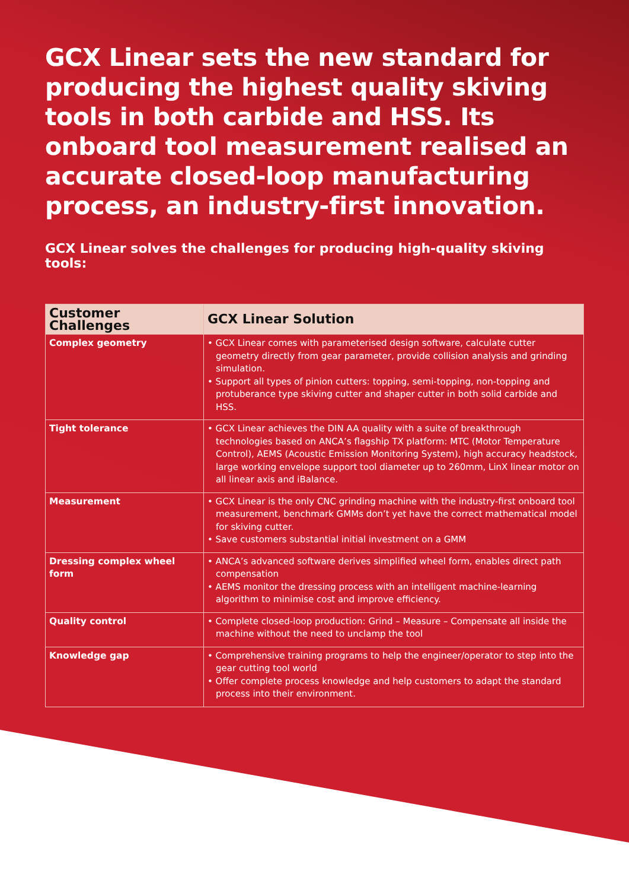GCX Linear sets the new standard for producing the highest quality skiving tools in both carbide and HSS. Its onboard tool measurement realised an accurate closed-loop manufacturing process, an industry-first innovation.
GCX Linear solves the challenges for producing high-quality skiving tools:
| Customer Challenges | GCX Linear Solution |
| --- | --- |
| Complex geometry | • GCX Linear comes with parameterised design software, calculate cutter geometry directly from gear parameter, provide collision analysis and grinding simulation. • Support all types of pinion cutters: topping, semi-topping, non-topping and protuberance type skiving cutter and shaper cutter in both solid carbide and HSS. |
| Tight tolerance | • GCX Linear achieves the DIN AA quality with a suite of breakthrough technologies based on ANCA’s flagship TX platform: MTC (Motor Temperature Control), AEMS (Acoustic Emission Monitoring System), high accuracy headstock, large working envelope support tool diameter up to 260mm, LinX linear motor on all linear axis and iBalance. |
| Measurement | • GCX Linear is the only CNC grinding machine with the industry-first onboard tool measurement, benchmark GMMs don’t yet have the correct mathematical model for skiving cutter. • Save customers substantial initial investment on a GMM |
| Dressing complex wheel form | • ANCA’s advanced software derives simplified wheel form, enables direct path compensation • AEMS monitor the dressing process with an intelligent machine-learning algorithm to minimise cost and improve efficiency. |
| Quality control | • Complete closed-loop production: Grind – Measure – Compensate all inside the machine without the need to unclamp the tool |
| Knowledge gap | • Comprehensive training programs to help the engineer/operator to step into the gear cutting tool world • Offer complete process knowledge and help customers to adapt the standard process into their environment. |